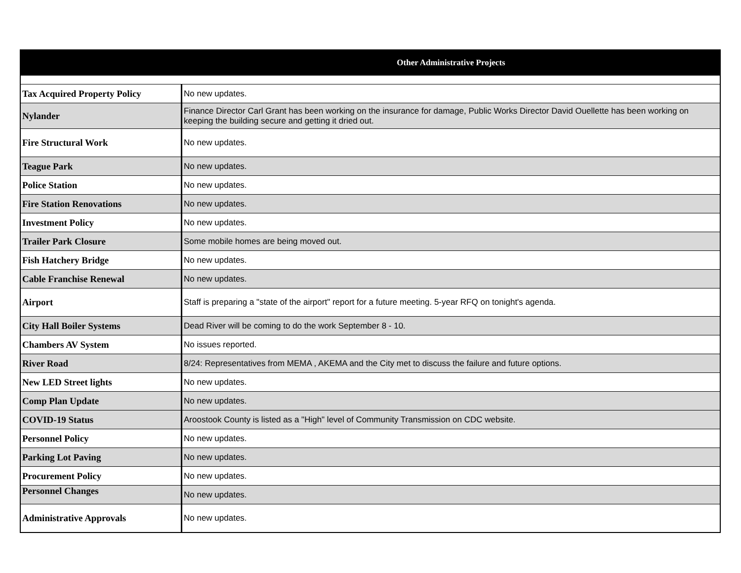| Other Administrative Projects | |
| --- | --- |
| Tax Acquired Property Policy | No new updates. |
| Nylander | Finance Director Carl Grant has been working on the insurance for damage, Public Works Director David Ouellette has been working on keeping the building secure and getting it dried out. |
| Fire Structural Work | No new updates. |
| Teague Park | No new updates. |
| Police Station | No new updates. |
| Fire Station Renovations | No new updates. |
| Investment Policy | No new updates. |
| Trailer Park Closure | Some mobile homes are being moved out. |
| Fish Hatchery Bridge | No new updates. |
| Cable Franchise Renewal | No new updates. |
| Airport | Staff is preparing a "state of the airport" report for a future meeting. 5-year RFQ on tonight's agenda. |
| City Hall Boiler Systems | Dead River will be coming to do the work September 8 - 10. |
| Chambers AV System | No issues reported. |
| River Road | 8/24: Representatives from MEMA , AKEMA and the City met to discuss the failure and future options. |
| New LED Street lights | No new updates. |
| Comp Plan Update | No new updates. |
| COVID-19 Status | Aroostook County is listed as a "High" level of Community Transmission on CDC website. |
| Personnel Policy | No new updates. |
| Parking Lot Paving | No new updates. |
| Procurement Policy | No new updates. |
| Personnel Changes | No new updates. |
| Administrative Approvals | No new updates. |